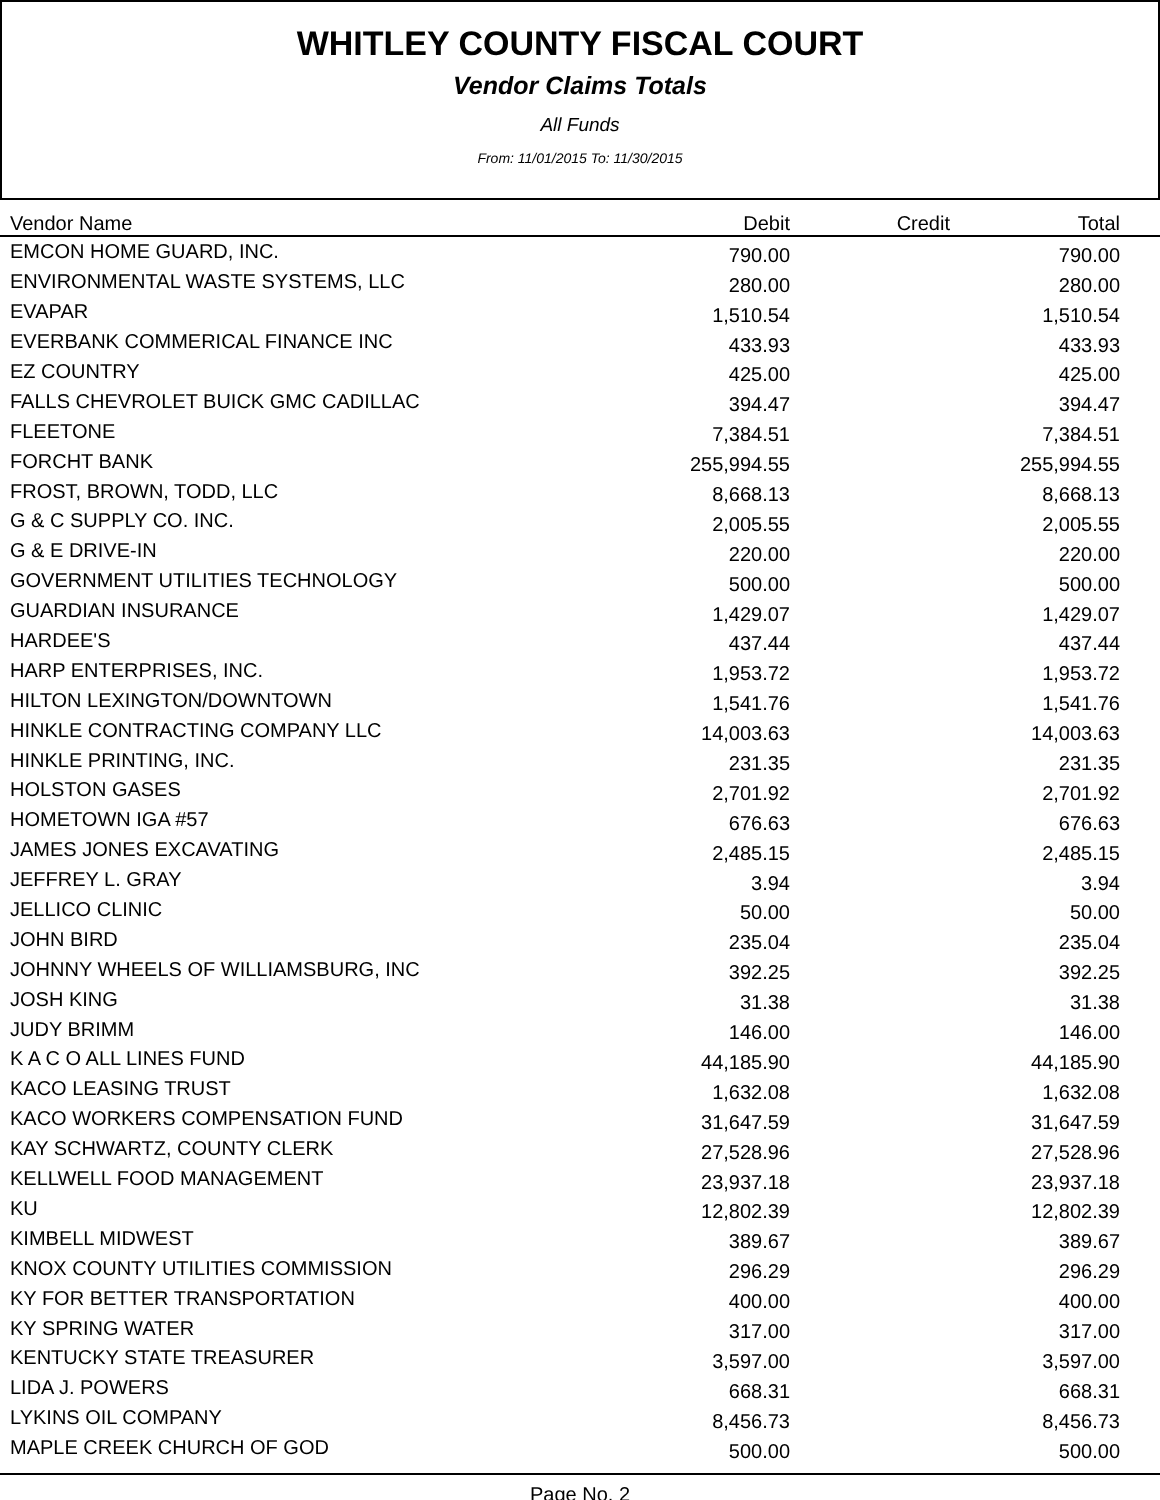WHITLEY COUNTY FISCAL COURT
Vendor Claims Totals
All Funds
From: 11/01/2015 To: 11/30/2015
| Vendor Name | Debit | Credit | Total | |
| --- | --- | --- | --- | --- |
| EMCON HOME GUARD, INC. | 790.00 | | 790.00 | |
| ENVIRONMENTAL WASTE SYSTEMS, LLC | 280.00 | | 280.00 | |
| EVAPAR | 1,510.54 | | 1,510.54 | |
| EVERBANK COMMERICAL FINANCE INC | 433.93 | | 433.93 | |
| EZ COUNTRY | 425.00 | | 425.00 | |
| FALLS CHEVROLET BUICK GMC CADILLAC | 394.47 | | 394.47 | |
| FLEETONE | 7,384.51 | | 7,384.51 | |
| FORCHT BANK | 255,994.55 | | 255,994.55 | |
| FROST, BROWN, TODD, LLC | 8,668.13 | | 8,668.13 | |
| G & C SUPPLY CO. INC. | 2,005.55 | | 2,005.55 | |
| G & E DRIVE-IN | 220.00 | | 220.00 | |
| GOVERNMENT UTILITIES TECHNOLOGY | 500.00 | | 500.00 | |
| GUARDIAN INSURANCE | 1,429.07 | | 1,429.07 | |
| HARDEE'S | 437.44 | | 437.44 | |
| HARP ENTERPRISES, INC. | 1,953.72 | | 1,953.72 | |
| HILTON LEXINGTON/DOWNTOWN | 1,541.76 | | 1,541.76 | |
| HINKLE CONTRACTING COMPANY LLC | 14,003.63 | | 14,003.63 | |
| HINKLE PRINTING, INC. | 231.35 | | 231.35 | |
| HOLSTON GASES | 2,701.92 | | 2,701.92 | |
| HOMETOWN IGA #57 | 676.63 | | 676.63 | |
| JAMES JONES EXCAVATING | 2,485.15 | | 2,485.15 | |
| JEFFREY L. GRAY | 3.94 | | 3.94 | |
| JELLICO CLINIC | 50.00 | | 50.00 | |
| JOHN BIRD | 235.04 | | 235.04 | |
| JOHNNY WHEELS OF WILLIAMSBURG, INC | 392.25 | | 392.25 | |
| JOSH KING | 31.38 | | 31.38 | |
| JUDY BRIMM | 146.00 | | 146.00 | |
| K A C O ALL LINES FUND | 44,185.90 | | 44,185.90 | |
| KACO LEASING TRUST | 1,632.08 | | 1,632.08 | |
| KACO WORKERS COMPENSATION FUND | 31,647.59 | | 31,647.59 | |
| KAY SCHWARTZ, COUNTY CLERK | 27,528.96 | | 27,528.96 | |
| KELLWELL FOOD MANAGEMENT | 23,937.18 | | 23,937.18 | |
| KU | 12,802.39 | | 12,802.39 | |
| KIMBELL MIDWEST | 389.67 | | 389.67 | |
| KNOX COUNTY UTILITIES COMMISSION | 296.29 | | 296.29 | |
| KY FOR BETTER TRANSPORTATION | 400.00 | | 400.00 | |
| KY SPRING WATER | 317.00 | | 317.00 | |
| KENTUCKY STATE TREASURER | 3,597.00 | | 3,597.00 | |
| LIDA J. POWERS | 668.31 | | 668.31 | |
| LYKINS OIL COMPANY | 8,456.73 | | 8,456.73 | |
| MAPLE CREEK CHURCH OF GOD | 500.00 | | 500.00 | |
Page No. 2